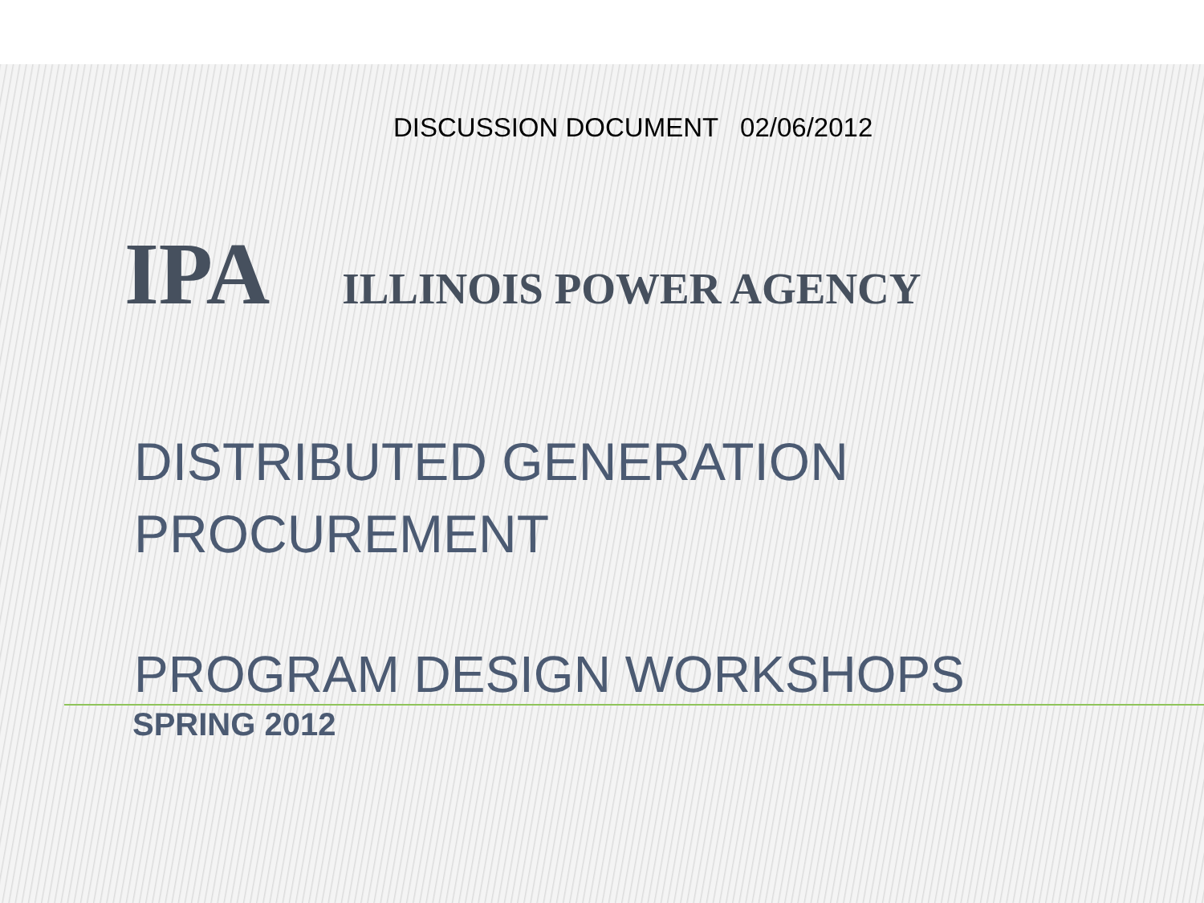DISCUSSION DOCUMENT 02/06/2012
IPA ILLINOIS POWER AGENCY
DISTRIBUTED GENERATION
PROCUREMENT
PROGRAM DESIGN WORKSHOPS
SPRING 2012